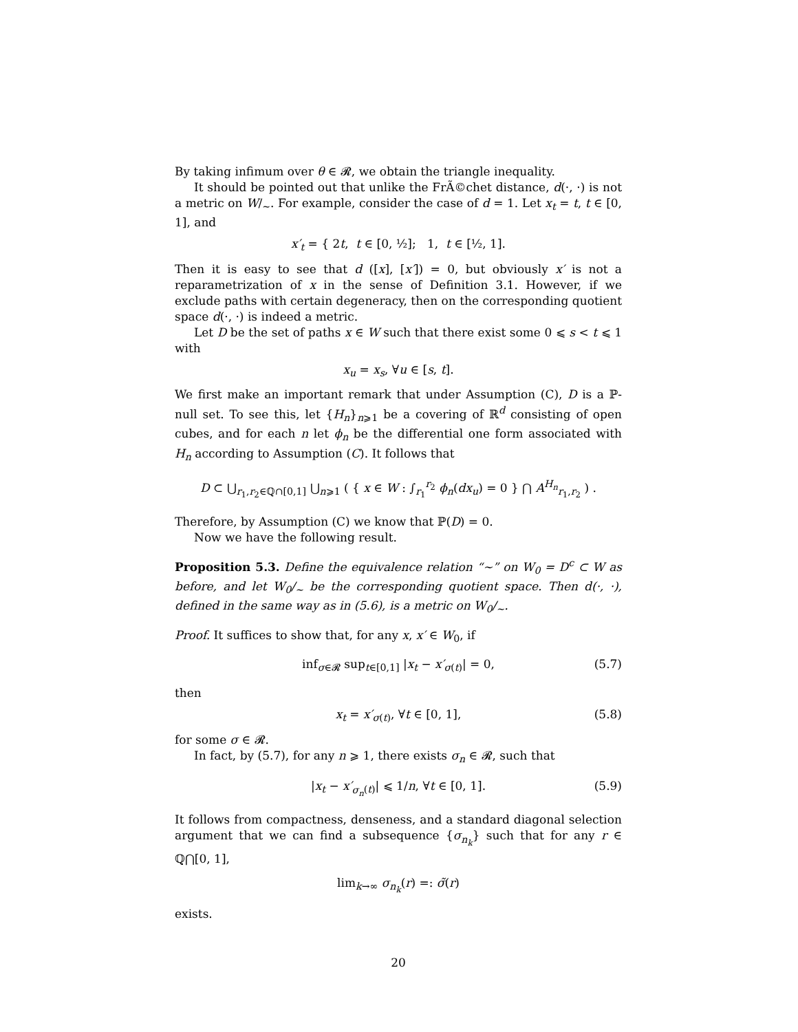By taking infimum over θ ∈ 𝓡, we obtain the triangle inequality.
It should be pointed out that unlike the FrÃ©chet distance, d(·, ·) is not a metric on W/<sub>∼</sub>. For example, consider the case of d = 1. Let x<sub>t</sub> = t, t ∈ [0, 1], and
x′<sub>t</sub> = { 2t, t ∈ [0, ½]; 1, t ∈ [½, 1].
Then it is easy to see that d ([x], [x′]) = 0, but obviously x′ is not a reparametrization of x in the sense of Definition 3.1. However, if we exclude paths with certain degeneracy, then on the corresponding quotient space d(·, ·) is indeed a metric.
Let D be the set of paths x ∈ W such that there exist some 0 ⩽ s < t ⩽ 1 with
x<sub>u</sub> = x<sub>s</sub>, ∀u ∈ [s, t].
We first make an important remark that under Assumption (C), D is a ℙ-null set. To see this, let {H<sub>n</sub>}<sub>n⩾1</sub> be a covering of ℝ<sup>d</sup> consisting of open cubes, and for each n let ϕ<sub>n</sub> be the differential one form associated with H<sub>n</sub> according to Assumption (C). It follows that
D ⊂ ⋃<sub>r<sub>1</sub>,r<sub>2</sub>∈ℚ∩[0,1]</sub> ⋃<sub>n⩾1</sub> ( { x ∈ W : ∫<sub>r<sub>1</sub></sub><sup>r<sub>2</sub></sup> ϕ<sub>n</sub>(dx<sub>u</sub>) = 0 } ⋂ A<sup>H<sub>n</sub></sup><sub>r<sub>1</sub>,r<sub>2</sub></sub> ) .
Therefore, by Assumption (C) we know that ℙ(D) = 0.
Now we have the following result.
Proposition 5.3. Define the equivalence relation “∼” on W<sub>0</sub> = D<sup>c</sup> ⊂ W as before, and let W<sub>0</sub>/<sub>∼</sub> be the corresponding quotient space. Then d(·, ·), defined in the same way as in (5.6), is a metric on W<sub>0</sub>/<sub>∼</sub>.
Proof. It suffices to show that, for any x, x′ ∈ W<sub>0</sub>, if
inf<sub>σ∈𝓡</sub> sup<sub>t∈[0,1]</sub> |x<sub>t</sub> − x′<sub>σ(t)</sub>| = 0, (5.7)
then
x<sub>t</sub> = x′<sub>σ(t)</sub>, ∀t ∈ [0, 1], (5.8)
for some σ ∈ 𝓡.
In fact, by (5.7), for any n ⩾ 1, there exists σ<sub>n</sub> ∈ 𝓡, such that
|x<sub>t</sub> − x′<sub>σ<sub>n</sub>(t)</sub>| ⩽ 1/n, ∀t ∈ [0, 1]. (5.9)
It follows from compactness, denseness, and a standard diagonal selection argument that we can find a subsequence {σ<sub>n<sub>k</sub></sub>} such that for any r ∈ ℚ⋂[0, 1],
lim<sub>k→∞</sub> σ<sub>n<sub>k</sub></sub>(r) =: σ̃(r)
exists.
20